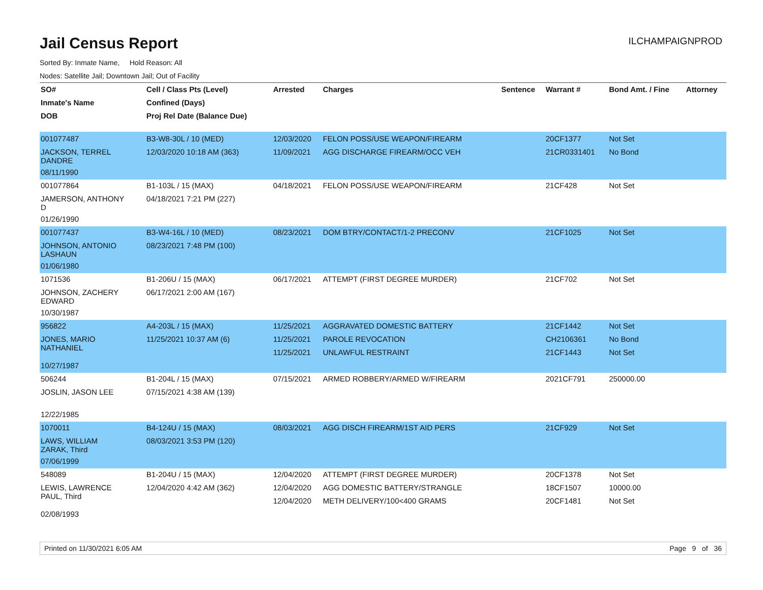ILCHAMPAIGNPROD
Jail Census Report
Sorted By: Inmate Name, Hold Reason: All
Nodes: Satellite Jail; Downtown Jail; Out of Facility
| SO# | Cell / Class Pts (Level) | Arrested | Charges | Sentence | Warrant # | Bond Amt. / Fine | Attorney |
| --- | --- | --- | --- | --- | --- | --- | --- |
| Inmate's Name | Confined (Days) | | | | | | |
| DOB | Proj Rel Date (Balance Due) | | | | | | |
| 001077487 | B3-W8-30L / 10 (MED) | 12/03/2020 | FELON POSS/USE WEAPON/FIREARM | | 20CF1377 | Not Set | |
| JACKSON, TERREL DANDRE | 12/03/2020 10:18 AM (363) | 11/09/2021 | AGG DISCHARGE FIREARM/OCC VEH | | 21CR0331401 | No Bond | |
| 08/11/1990 | | | | | | | |
| 001077864 | B1-103L / 15 (MAX) | 04/18/2021 | FELON POSS/USE WEAPON/FIREARM | | 21CF428 | Not Set | |
| JAMERSON, ANTHONY D | 04/18/2021 7:21 PM (227) | | | | | | |
| 01/26/1990 | | | | | | | |
| 001077437 | B3-W4-16L / 10 (MED) | 08/23/2021 | DOM BTRY/CONTACT/1-2 PRECONV | | 21CF1025 | Not Set | |
| JOHNSON, ANTONIO LASHAUN | 08/23/2021 7:48 PM (100) | | | | | | |
| 01/06/1980 | | | | | | | |
| 1071536 | B1-206U / 15 (MAX) | 06/17/2021 | ATTEMPT (FIRST DEGREE MURDER) | | 21CF702 | Not Set | |
| JOHNSON, ZACHERY EDWARD | 06/17/2021 2:00 AM (167) | | | | | | |
| 10/30/1987 | | | | | | | |
| 956822 | A4-203L / 15 (MAX) | 11/25/2021 | AGGRAVATED DOMESTIC BATTERY | | 21CF1442 | Not Set | |
| JONES, MARIO NATHANIEL | 11/25/2021 10:37 AM (6) | 11/25/2021 | PAROLE REVOCATION | | CH2106361 | No Bond | |
| | | 11/25/2021 | UNLAWFUL RESTRAINT | | 21CF1443 | Not Set | |
| 10/27/1987 | | | | | | | |
| 506244 | B1-204L / 15 (MAX) | 07/15/2021 | ARMED ROBBERY/ARMED W/FIREARM | | 2021CF791 | 250000.00 | |
| JOSLIN, JASON LEE | 07/15/2021 4:38 AM (139) | | | | | | |
| 12/22/1985 | | | | | | | |
| 1070011 | B4-124U / 15 (MAX) | 08/03/2021 | AGG DISCH FIREARM/1ST AID PERS | | 21CF929 | Not Set | |
| LAWS, WILLIAM ZARAK, Third | 08/03/2021 3:53 PM (120) | | | | | | |
| 07/06/1999 | | | | | | | |
| 548089 | B1-204U / 15 (MAX) | 12/04/2020 | ATTEMPT (FIRST DEGREE MURDER) | | 20CF1378 | Not Set | |
| LEWIS, LAWRENCE PAUL, Third | 12/04/2020 4:42 AM (362) | 12/04/2020 | AGG DOMESTIC BATTERY/STRANGLE | | 18CF1507 | 10000.00 | |
| | | 12/04/2020 | METH DELIVERY/100<400 GRAMS | | 20CF1481 | Not Set | |
| 02/08/1993 | | | | | | | |
Printed on 11/30/2021 6:05 AM Page 9 of 36